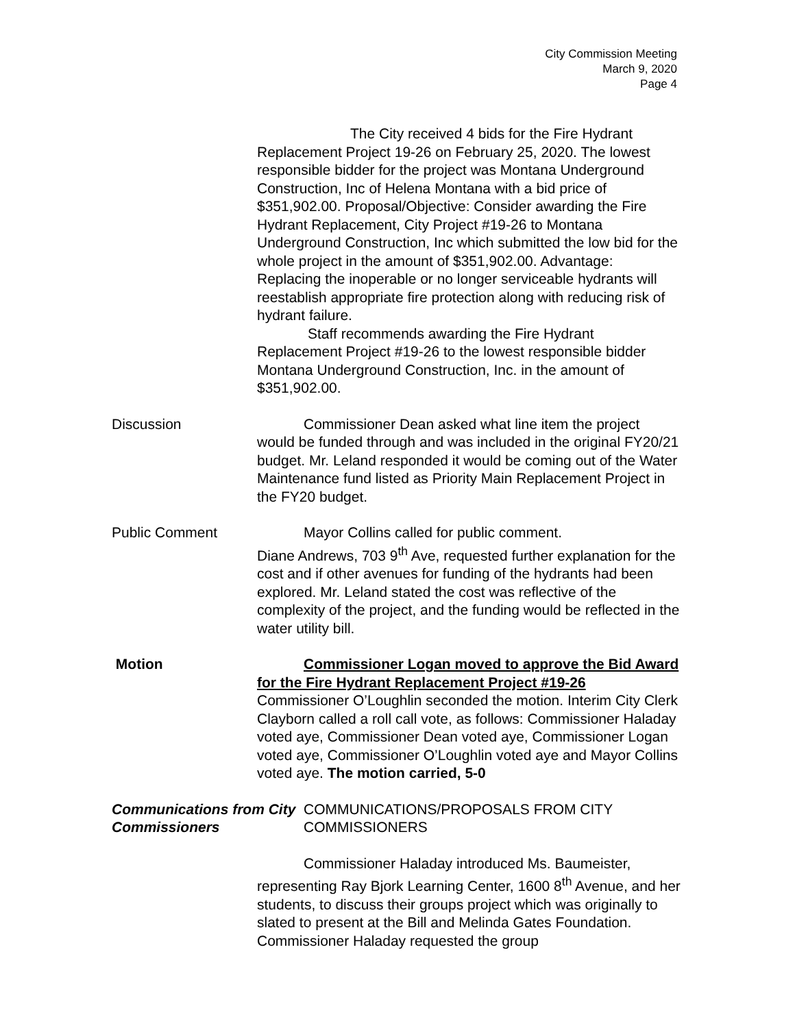City Commission Meeting
March 9, 2020
Page 4
The City received 4 bids for the Fire Hydrant Replacement Project 19-26 on February 25, 2020. The lowest responsible bidder for the project was Montana Underground Construction, Inc of Helena Montana with a bid price of $351,902.00. Proposal/Objective: Consider awarding the Fire Hydrant Replacement, City Project #19-26 to Montana Underground Construction, Inc which submitted the low bid for the whole project in the amount of $351,902.00. Advantage: Replacing the inoperable or no longer serviceable hydrants will reestablish appropriate fire protection along with reducing risk of hydrant failure.
Staff recommends awarding the Fire Hydrant Replacement Project #19-26 to the lowest responsible bidder Montana Underground Construction, Inc. in the amount of $351,902.00.
Discussion Commissioner Dean asked what line item the project would be funded through and was included in the original FY20/21 budget. Mr. Leland responded it would be coming out of the Water Maintenance fund listed as Priority Main Replacement Project in the FY20 budget.
Public Comment Mayor Collins called for public comment.
Diane Andrews, 703 9<sup>th</sup> Ave, requested further explanation for the cost and if other avenues for funding of the hydrants had been explored. Mr. Leland stated the cost was reflective of the complexity of the project, and the funding would be reflected in the water utility bill.
Motion Commissioner Logan moved to approve the Bid Award for the Fire Hydrant Replacement Project #19-26 Commissioner O’Loughlin seconded the motion. Interim City Clerk Clayborn called a roll call vote, as follows: Commissioner Haladay voted aye, Commissioner Dean voted aye, Commissioner Logan voted aye, Commissioner O’Loughlin voted aye and Mayor Collins voted aye. The motion carried, 5-0
Communications from City Commissioners
COMMUNICATIONS/PROPOSALS FROM CITY COMMISSIONERS
Commissioner Haladay introduced Ms. Baumeister, representing Ray Bjork Learning Center, 1600 8<sup>th</sup> Avenue, and her students, to discuss their groups project which was originally to slated to present at the Bill and Melinda Gates Foundation. Commissioner Haladay requested the group